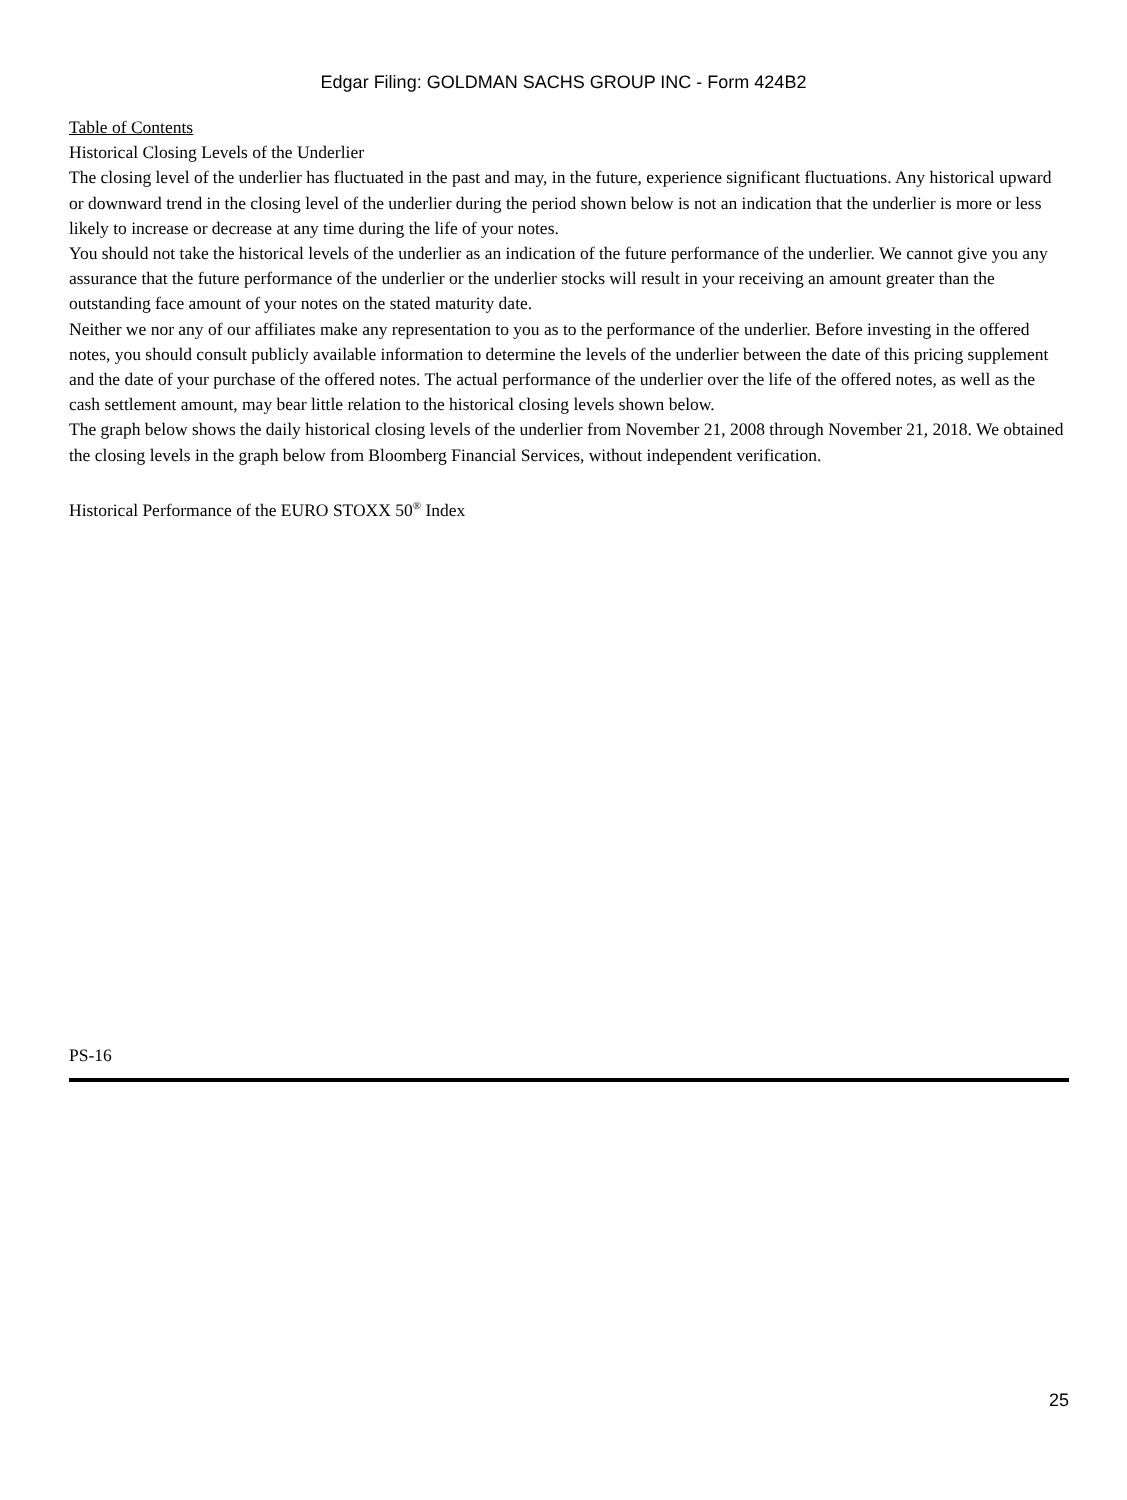Edgar Filing: GOLDMAN SACHS GROUP INC - Form 424B2
Table of Contents
Historical Closing Levels of the Underlier
The closing level of the underlier has fluctuated in the past and may, in the future, experience significant fluctuations. Any historical upward or downward trend in the closing level of the underlier during the period shown below is not an indication that the underlier is more or less likely to increase or decrease at any time during the life of your notes.
You should not take the historical levels of the underlier as an indication of the future performance of the underlier. We cannot give you any assurance that the future performance of the underlier or the underlier stocks will result in your receiving an amount greater than the outstanding face amount of your notes on the stated maturity date.
Neither we nor any of our affiliates make any representation to you as to the performance of the underlier. Before investing in the offered notes, you should consult publicly available information to determine the levels of the underlier between the date of this pricing supplement and the date of your purchase of the offered notes. The actual performance of the underlier over the life of the offered notes, as well as the cash settlement amount, may bear little relation to the historical closing levels shown below.
The graph below shows the daily historical closing levels of the underlier from November 21, 2008 through November 21, 2018. We obtained the closing levels in the graph below from Bloomberg Financial Services, without independent verification.
Historical Performance of the EURO STOXX 50<sup>®</sup> Index
PS-16
25